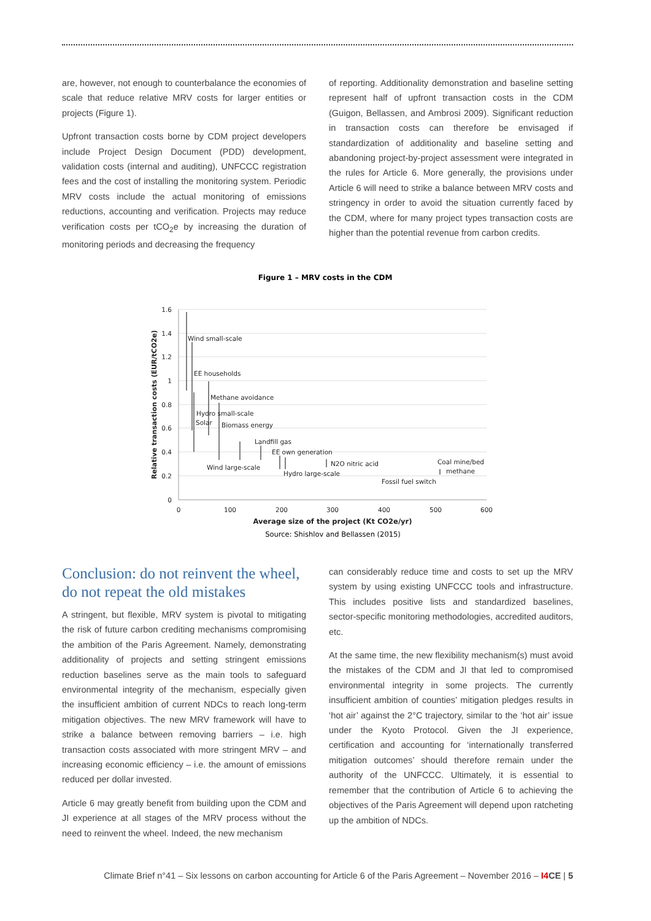are, however, not enough to counterbalance the economies of scale that reduce relative MRV costs for larger entities or projects (Figure 1).
Upfront transaction costs borne by CDM project developers include Project Design Document (PDD) development, validation costs (internal and auditing), UNFCCC registration fees and the cost of installing the monitoring system. Periodic MRV costs include the actual monitoring of emissions reductions, accounting and verification. Projects may reduce verification costs per tCO<sub>2</sub>e by increasing the duration of monitoring periods and decreasing the frequency
of reporting. Additionality demonstration and baseline setting represent half of upfront transaction costs in the CDM (Guigon, Bellassen, and Ambrosi 2009). Significant reduction in transaction costs can therefore be envisaged if standardization of additionality and baseline setting and abandoning project-by-project assessment were integrated in the rules for Article 6. More generally, the provisions under Article 6 will need to strike a balance between MRV costs and stringency in order to avoid the situation currently faced by the CDM, where for many project types transaction costs are higher than the potential revenue from carbon credits.
Figure 1 – MRV costs in the CDM
1.6
1.4
1.2
1
0.8
0.6
0.4
0.2
0
0
100
200
300
400
500
600
Average size of the project (Kt CO2e/yr)
Wind small-scale
EE households
Methane avoidance
Hydro small-scale
Solar
Biomass energy
Landfill gas
EE own generation
Wind large-scale
N2O nitric acid
Hydro large-scale
Coal mine/bed
methane
Fossil fuel switch
Relative transaction costs (EUR/tCO2e)
Source: Shishlov and Bellassen (2015)
Conclusion: do not reinvent the wheel, do not repeat the old mistakes
A stringent, but flexible, MRV system is pivotal to mitigating the risk of future carbon crediting mechanisms compromising the ambition of the Paris Agreement. Namely, demonstrating additionality of projects and setting stringent emissions reduction baselines serve as the main tools to safeguard environmental integrity of the mechanism, especially given the insufficient ambition of current NDCs to reach long-term mitigation objectives. The new MRV framework will have to strike a balance between removing barriers – i.e. high transaction costs associated with more stringent MRV – and increasing economic efficiency – i.e. the amount of emissions reduced per dollar invested.
Article 6 may greatly benefit from building upon the CDM and JI experience at all stages of the MRV process without the need to reinvent the wheel. Indeed, the new mechanism
can considerably reduce time and costs to set up the MRV system by using existing UNFCCC tools and infrastructure. This includes positive lists and standardized baselines, sector-specific monitoring methodologies, accredited auditors, etc.
At the same time, the new flexibility mechanism(s) must avoid the mistakes of the CDM and JI that led to compromised environmental integrity in some projects. The currently insufficient ambition of counties’ mitigation pledges results in ‘hot air’ against the 2°C trajectory, similar to the ‘hot air’ issue under the Kyoto Protocol. Given the JI experience, certification and accounting for ‘internationally transferred mitigation outcomes’ should therefore remain under the authority of the UNFCCC. Ultimately, it is essential to remember that the contribution of Article 6 to achieving the objectives of the Paris Agreement will depend upon ratcheting up the ambition of NDCs.
Climate Brief n°41 – Six lessons on carbon accounting for Article 6 of the Paris Agreement – November 2016 – I4 CE | 5